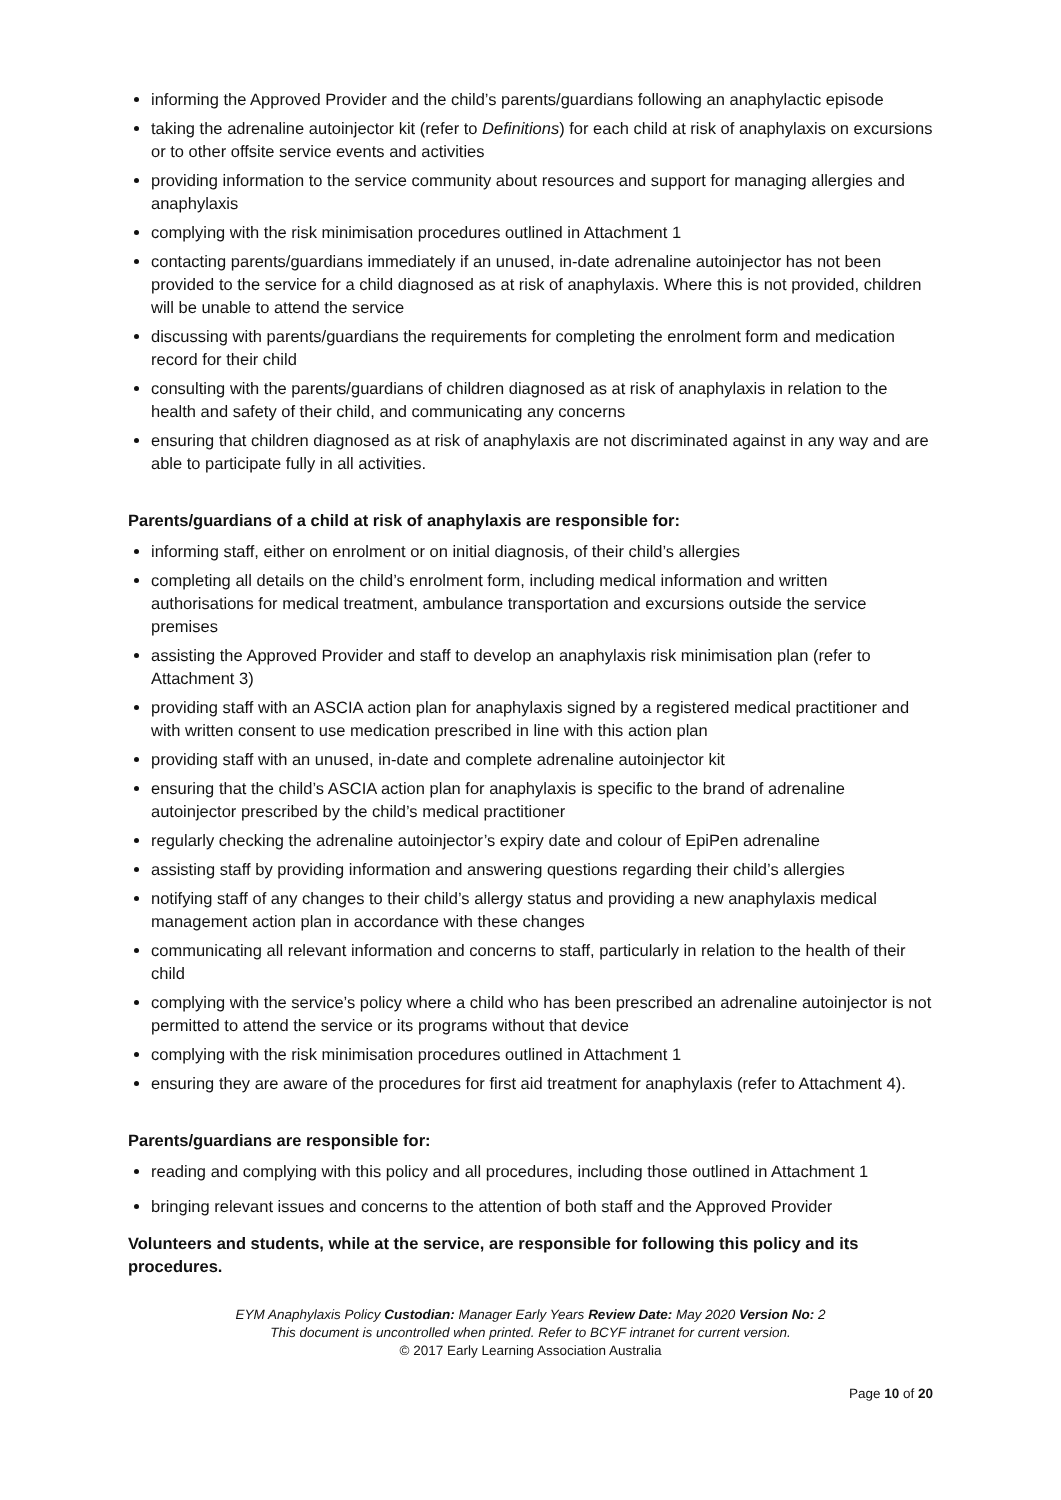informing the Approved Provider and the child’s parents/guardians following an anaphylactic episode
taking the adrenaline autoinjector kit (refer to Definitions) for each child at risk of anaphylaxis on excursions or to other offsite service events and activities
providing information to the service community about resources and support for managing allergies and anaphylaxis
complying with the risk minimisation procedures outlined in Attachment 1
contacting parents/guardians immediately if an unused, in-date adrenaline autoinjector has not been provided to the service for a child diagnosed as at risk of anaphylaxis. Where this is not provided, children will be unable to attend the service
discussing with parents/guardians the requirements for completing the enrolment form and medication record for their child
consulting with the parents/guardians of children diagnosed as at risk of anaphylaxis in relation to the health and safety of their child, and communicating any concerns
ensuring that children diagnosed as at risk of anaphylaxis are not discriminated against in any way and are able to participate fully in all activities.
Parents/guardians of a child at risk of anaphylaxis are responsible for:
informing staff, either on enrolment or on initial diagnosis, of their child’s allergies
completing all details on the child’s enrolment form, including medical information and written authorisations for medical treatment, ambulance transportation and excursions outside the service premises
assisting the Approved Provider and staff to develop an anaphylaxis risk minimisation plan (refer to Attachment 3)
providing staff with an ASCIA action plan for anaphylaxis signed by a registered medical practitioner and with written consent to use medication prescribed in line with this action plan
providing staff with an unused, in-date and complete adrenaline autoinjector kit
ensuring that the child’s ASCIA action plan for anaphylaxis is specific to the brand of adrenaline autoinjector prescribed by the child’s medical practitioner
regularly checking the adrenaline autoinjector’s expiry date and colour of EpiPen adrenaline
assisting staff by providing information and answering questions regarding their child’s allergies
notifying staff of any changes to their child’s allergy status and providing a new anaphylaxis medical management action plan in accordance with these changes
communicating all relevant information and concerns to staff, particularly in relation to the health of their child
complying with the service’s policy where a child who has been prescribed an adrenaline autoinjector is not permitted to attend the service or its programs without that device
complying with the risk minimisation procedures outlined in Attachment 1
ensuring they are aware of the procedures for first aid treatment for anaphylaxis (refer to Attachment 4).
Parents/guardians are responsible for:
reading and complying with this policy and all procedures, including those outlined in Attachment 1
bringing relevant issues and concerns to the attention of both staff and the Approved Provider
Volunteers and students, while at the service, are responsible for following this policy and its procedures.
EYM Anaphylaxis Policy Custodian: Manager Early Years Review Date: May 2020 Version No: 2
This document is uncontrolled when printed. Refer to BCYF intranet for current version.
© 2017 Early Learning Association Australia
Page 10 of 20